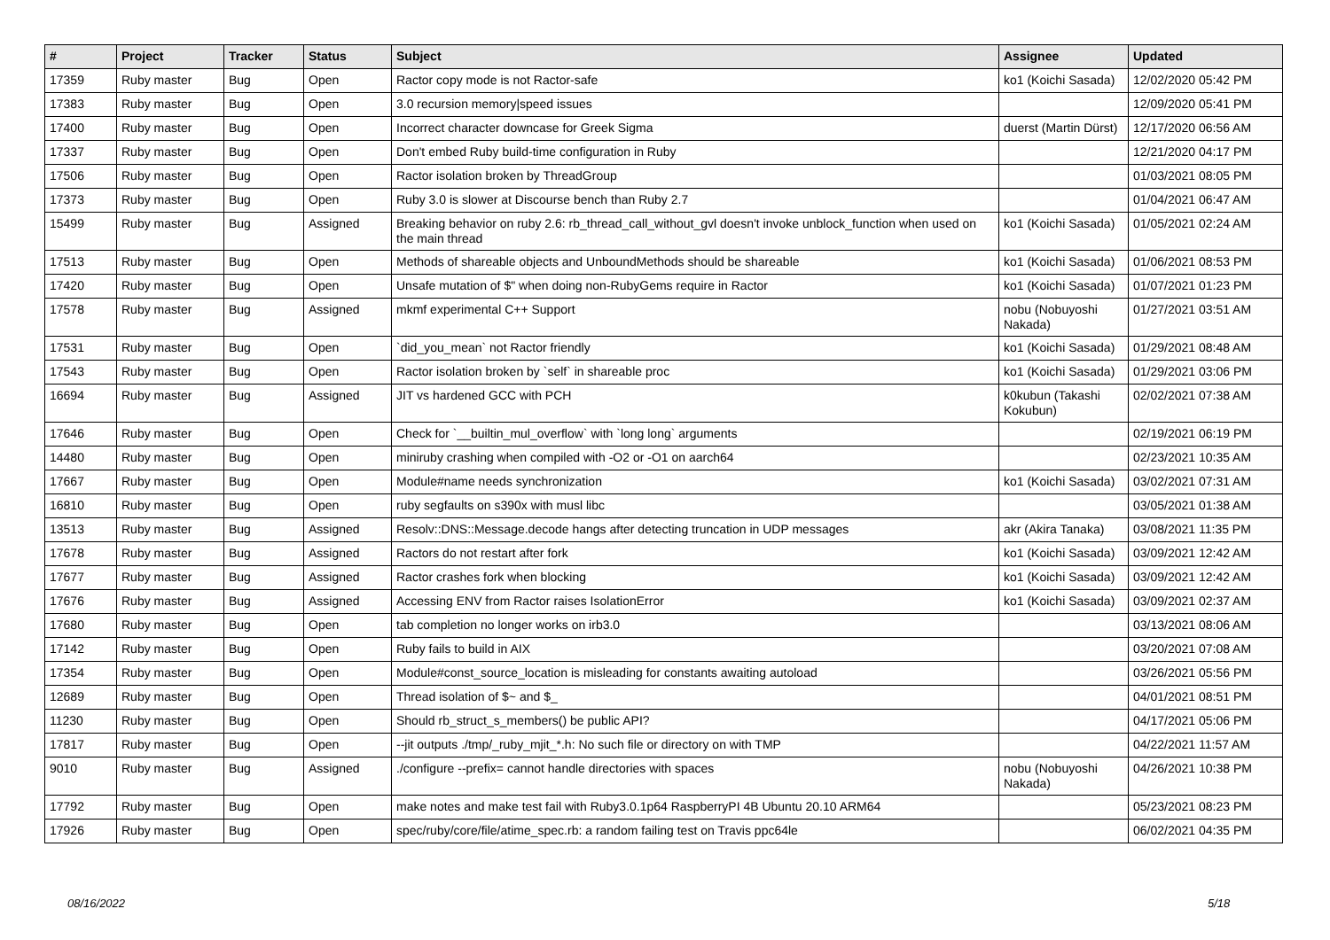| # | Project | Tracker | Status | Subject | Assignee | Updated |
| --- | --- | --- | --- | --- | --- | --- |
| 17359 | Ruby master | Bug | Open | Ractor copy mode is not Ractor-safe | ko1 (Koichi Sasada) | 12/02/2020 05:42 PM |
| 17383 | Ruby master | Bug | Open | 3.0 recursion memory/speed issues | | 12/09/2020 05:41 PM |
| 17400 | Ruby master | Bug | Open | Incorrect character downcase for Greek Sigma | duerst (Martin Dürst) | 12/17/2020 06:56 AM |
| 17337 | Ruby master | Bug | Open | Don't embed Ruby build-time configuration in Ruby | | 12/21/2020 04:17 PM |
| 17506 | Ruby master | Bug | Open | Ractor isolation broken by ThreadGroup | | 01/03/2021 08:05 PM |
| 17373 | Ruby master | Bug | Open | Ruby 3.0 is slower at Discourse bench than Ruby 2.7 | | 01/04/2021 06:47 AM |
| 15499 | Ruby master | Bug | Assigned | Breaking behavior on ruby 2.6: rb_thread_call_without_gvl doesn't invoke unblock_function when used on the main thread | ko1 (Koichi Sasada) | 01/05/2021 02:24 AM |
| 17513 | Ruby master | Bug | Open | Methods of shareable objects and UnboundMethods should be shareable | ko1 (Koichi Sasada) | 01/06/2021 08:53 PM |
| 17420 | Ruby master | Bug | Open | Unsafe mutation of $" when doing non-RubyGems require in Ractor | ko1 (Koichi Sasada) | 01/07/2021 01:23 PM |
| 17578 | Ruby master | Bug | Assigned | mkmf experimental C++ Support | nobu (Nobuyoshi Nakada) | 01/27/2021 03:51 AM |
| 17531 | Ruby master | Bug | Open | `did_you_mean` not Ractor friendly | ko1 (Koichi Sasada) | 01/29/2021 08:48 AM |
| 17543 | Ruby master | Bug | Open | Ractor isolation broken by `self` in shareable proc | ko1 (Koichi Sasada) | 01/29/2021 03:06 PM |
| 16694 | Ruby master | Bug | Assigned | JIT vs hardened GCC with PCH | k0kubun (Takashi Kokubun) | 02/02/2021 07:38 AM |
| 17646 | Ruby master | Bug | Open | Check for `__builtin_mul_overflow` with `long long` arguments | | 02/19/2021 06:19 PM |
| 14480 | Ruby master | Bug | Open | miniruby crashing when compiled with -O2 or -O1 on aarch64 | | 02/23/2021 10:35 AM |
| 17667 | Ruby master | Bug | Open | Module#name needs synchronization | ko1 (Koichi Sasada) | 03/02/2021 07:31 AM |
| 16810 | Ruby master | Bug | Open | ruby segfaults on s390x with musl libc | | 03/05/2021 01:38 AM |
| 13513 | Ruby master | Bug | Assigned | Resolv::DNS::Message.decode hangs after detecting truncation in UDP messages | akr (Akira Tanaka) | 03/08/2021 11:35 PM |
| 17678 | Ruby master | Bug | Assigned | Ractors do not restart after fork | ko1 (Koichi Sasada) | 03/09/2021 12:42 AM |
| 17677 | Ruby master | Bug | Assigned | Ractor crashes fork when blocking | ko1 (Koichi Sasada) | 03/09/2021 12:42 AM |
| 17676 | Ruby master | Bug | Assigned | Accessing ENV from Ractor raises IsolationError | ko1 (Koichi Sasada) | 03/09/2021 02:37 AM |
| 17680 | Ruby master | Bug | Open | tab completion no longer works on irb3.0 | | 03/13/2021 08:06 AM |
| 17142 | Ruby master | Bug | Open | Ruby fails to build in AIX | | 03/20/2021 07:08 AM |
| 17354 | Ruby master | Bug | Open | Module#const_source_location is misleading for constants awaiting autoload | | 03/26/2021 05:56 PM |
| 12689 | Ruby master | Bug | Open | Thread isolation of $~ and $_ | | 04/01/2021 08:51 PM |
| 11230 | Ruby master | Bug | Open | Should rb_struct_s_members() be public API? | | 04/17/2021 05:06 PM |
| 17817 | Ruby master | Bug | Open | --jit outputs ./tmp/_ruby_mjit_*.h: No such file or directory on with TMP | | 04/22/2021 11:57 AM |
| 9010 | Ruby master | Bug | Assigned | ./configure --prefix= cannot handle directories with spaces | nobu (Nobuyoshi Nakada) | 04/26/2021 10:38 PM |
| 17792 | Ruby master | Bug | Open | make notes and make test fail with Ruby3.0.1p64 RaspberryPI 4B Ubuntu 20.10 ARM64 | | 05/23/2021 08:23 PM |
| 17926 | Ruby master | Bug | Open | spec/ruby/core/file/atime_spec.rb: a random failing test on Travis ppc64le | | 06/02/2021 04:35 PM |
08/16/2022 5/18